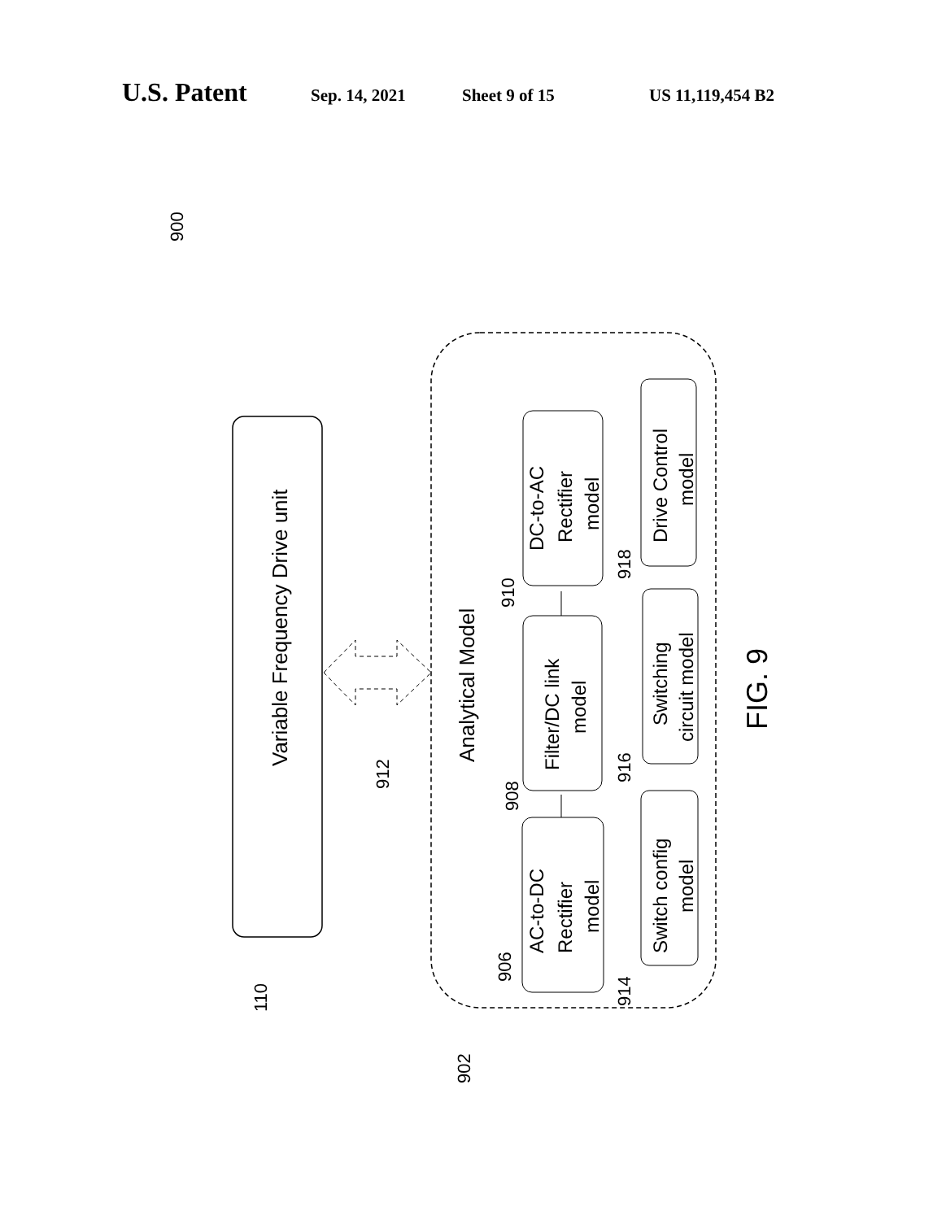U.S. Patent Sep. 14, 2021 Sheet 9 of 15 US 11,119,454 B2
Variable Frequency Drive unit
Analytical Model
AC-to-DC
Rectifier
model
Filter/DC link
model
DC-to-AC
Rectifier
model
Switch config
model
Switching
circuit model
Drive Control
model
FIG. 9
900
110
912
902
906
908
910
914
916
918